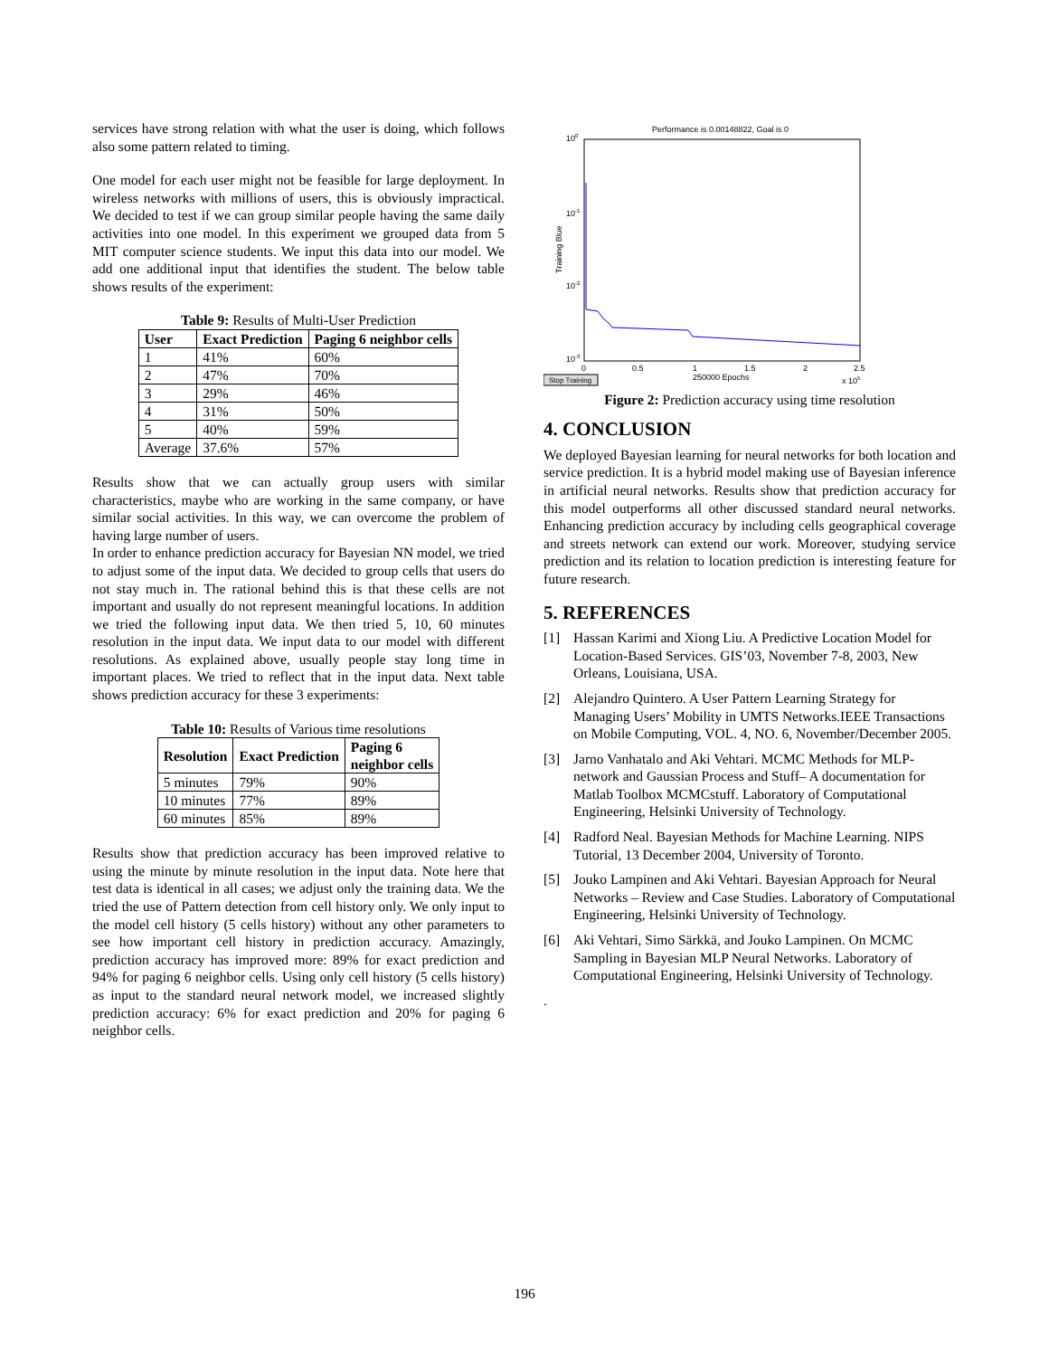services have strong relation with what the user is doing, which follows also some pattern related to timing.
One model for each user might not be feasible for large deployment. In wireless networks with millions of users, this is obviously impractical. We decided to test if we can group similar people having the same daily activities into one model. In this experiment we grouped data from 5 MIT computer science students. We input this data into our model. We add one additional input that identifies the student. The below table shows results of the experiment:
Table 9: Results of Multi-User Prediction
| User | Exact Prediction | Paging 6 neighbor cells |
| --- | --- | --- |
| 1 | 41% | 60% |
| 2 | 47% | 70% |
| 3 | 29% | 46% |
| 4 | 31% | 50% |
| 5 | 40% | 59% |
| Average | 37.6% | 57% |
Results show that we can actually group users with similar characteristics, maybe who are working in the same company, or have similar social activities. In this way, we can overcome the problem of having large number of users.
In order to enhance prediction accuracy for Bayesian NN model, we tried to adjust some of the input data. We decided to group cells that users do not stay much in. The rational behind this is that these cells are not important and usually do not represent meaningful locations. In addition we tried the following input data. We then tried 5, 10, 60 minutes resolution in the input data. We input data to our model with different resolutions. As explained above, usually people stay long time in important places. We tried to reflect that in the input data. Next table shows prediction accuracy for these 3 experiments:
Table 10: Results of Various time resolutions
| Resolution | Exact Prediction | Paging 6 neighbor cells |
| --- | --- | --- |
| 5 minutes | 79% | 90% |
| 10 minutes | 77% | 89% |
| 60 minutes | 85% | 89% |
Results show that prediction accuracy has been improved relative to using the minute by minute resolution in the input data. Note here that test data is identical in all cases; we adjust only the training data. We the tried the use of Pattern detection from cell history only. We only input to the model cell history (5 cells history) without any other parameters to see how important cell history in prediction accuracy. Amazingly, prediction accuracy has improved more: 89% for exact prediction and 94% for paging 6 neighbor cells. Using only cell history (5 cells history) as input to the standard neural network model, we increased slightly prediction accuracy: 6% for exact prediction and 20% for paging 6 neighbor cells.
Performance is 0.00148822, Goal is 0
100
10-1
10-2
10-3
Training Blue
0
0.5
1
1.5
2
2.5
250000 Epochs
x 105
Stop Training
Figure 2: Prediction accuracy using time resolution
4. CONCLUSION
We deployed Bayesian learning for neural networks for both location and service prediction. It is a hybrid model making use of Bayesian inference in artificial neural networks. Results show that prediction accuracy for this model outperforms all other discussed standard neural networks. Enhancing prediction accuracy by including cells geographical coverage and streets network can extend our work. Moreover, studying service prediction and its relation to location prediction is interesting feature for future research.
5. REFERENCES
[1] Hassan Karimi and Xiong Liu. A Predictive Location Model for Location-Based Services. GIS’03, November 7-8, 2003, New Orleans, Louisiana, USA.
[2] Alejandro Quintero. A User Pattern Learning Strategy for Managing Users’ Mobility in UMTS Networks.IEEE Transactions on Mobile Computing, VOL. 4, NO. 6, November/December 2005.
[3] Jarno Vanhatalo and Aki Vehtari. MCMC Methods for MLP-network and Gaussian Process and Stuff– A documentation for Matlab Toolbox MCMCstuff. Laboratory of Computational Engineering, Helsinki University of Technology.
[4] Radford Neal. Bayesian Methods for Machine Learning. NIPS Tutorial, 13 December 2004, University of Toronto.
[5] Jouko Lampinen and Aki Vehtari. Bayesian Approach for Neural Networks – Review and Case Studies. Laboratory of Computational Engineering, Helsinki University of Technology.
[6] Aki Vehtari, Simo Särkkä, and Jouko Lampinen. On MCMC Sampling in Bayesian MLP Neural Networks. Laboratory of Computational Engineering, Helsinki University of Technology.
.
196